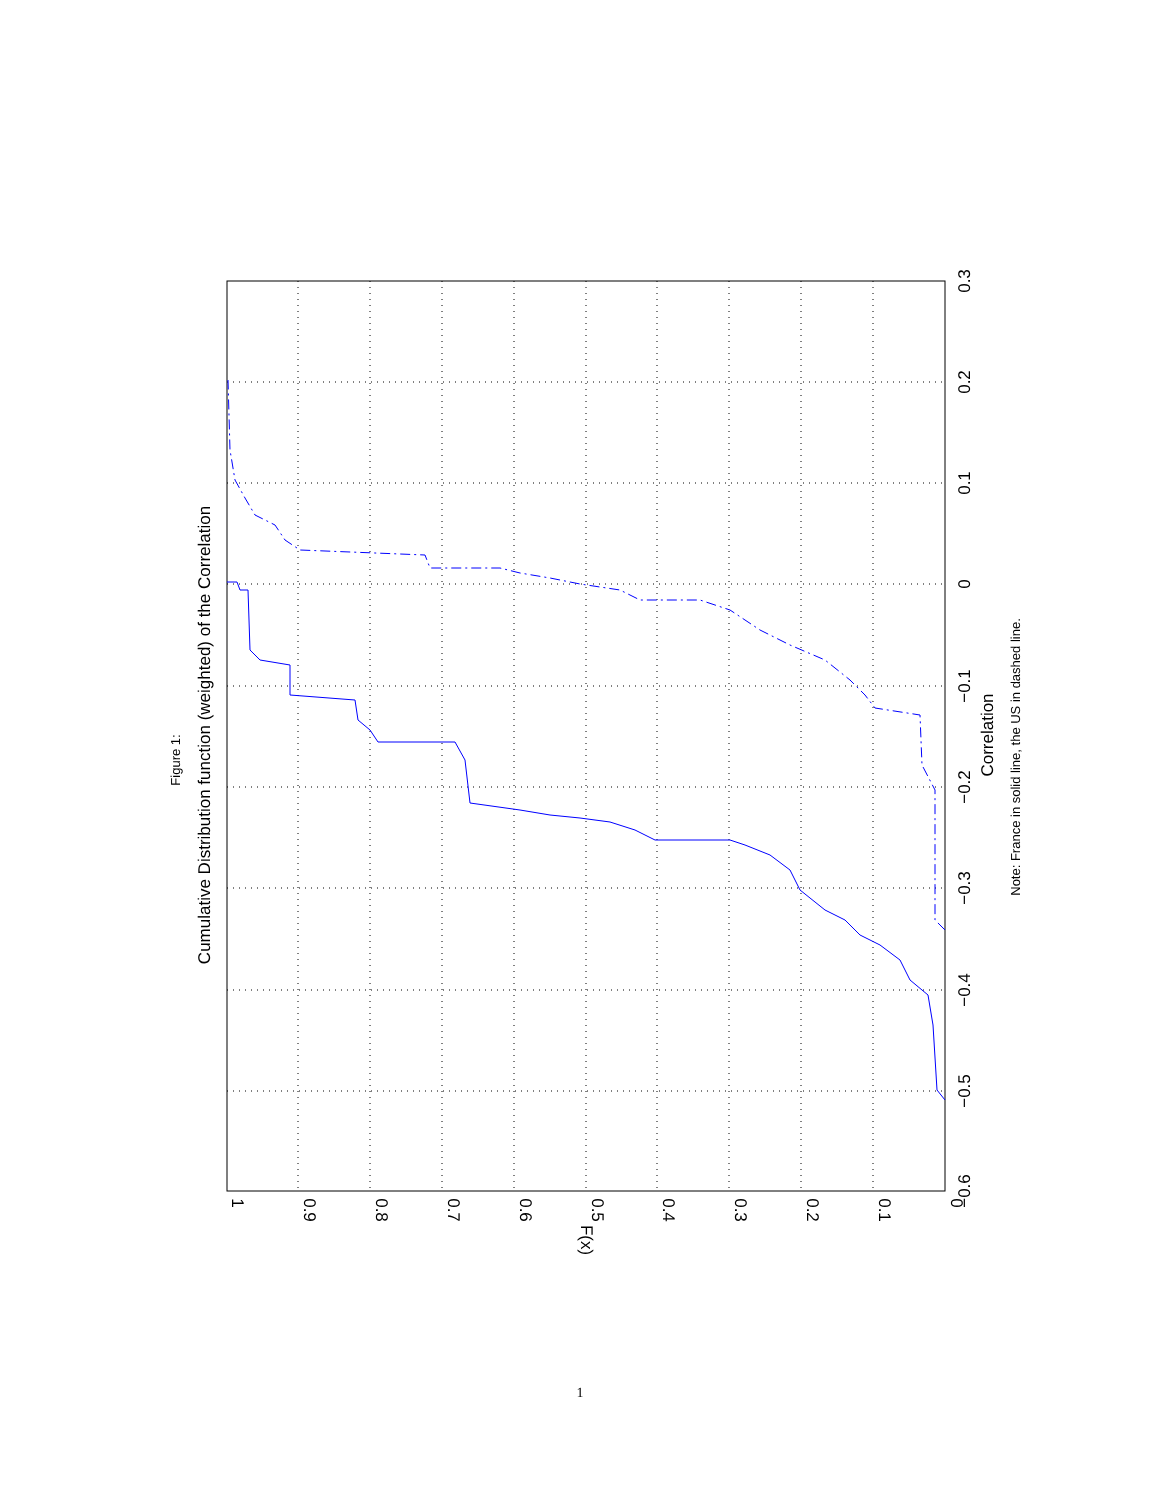1
0.9
0.8
0.7
0.6
0.5
0.4
0.3
0.2
0.1
0
F(x)
−0.6
−0.5
−0.4
−0.3
−0.2
−0.1
0
0.1
0.2
0.3
Correlation
Cumulative Distribution function (weighted) of the Correlation
Figure 1:
Note: France in solid line, the US in dashed line.
1